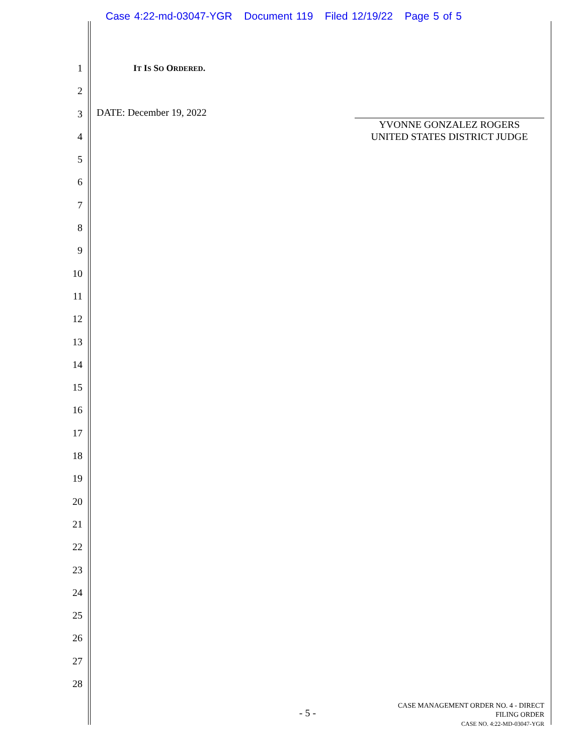Case 4:22-md-03047-YGR Document 119 Filed 12/19/22 Page 5 of 5
1
2
3
4
5
6
7
8
9
10
11
12
13
14
15
16
17
18
19
20
21
22
23
24
25
26
27
28
IT IS SO ORDERED.
DATE: December 19, 2022
YVONNE GONZALEZ ROGERS
UNITED STATES DISTRICT JUDGE
- 5 -
CASE MANAGEMENT ORDER NO. 4 - DIRECT
FILING ORDER
CASE NO. 4:22-MD-03047-YGR